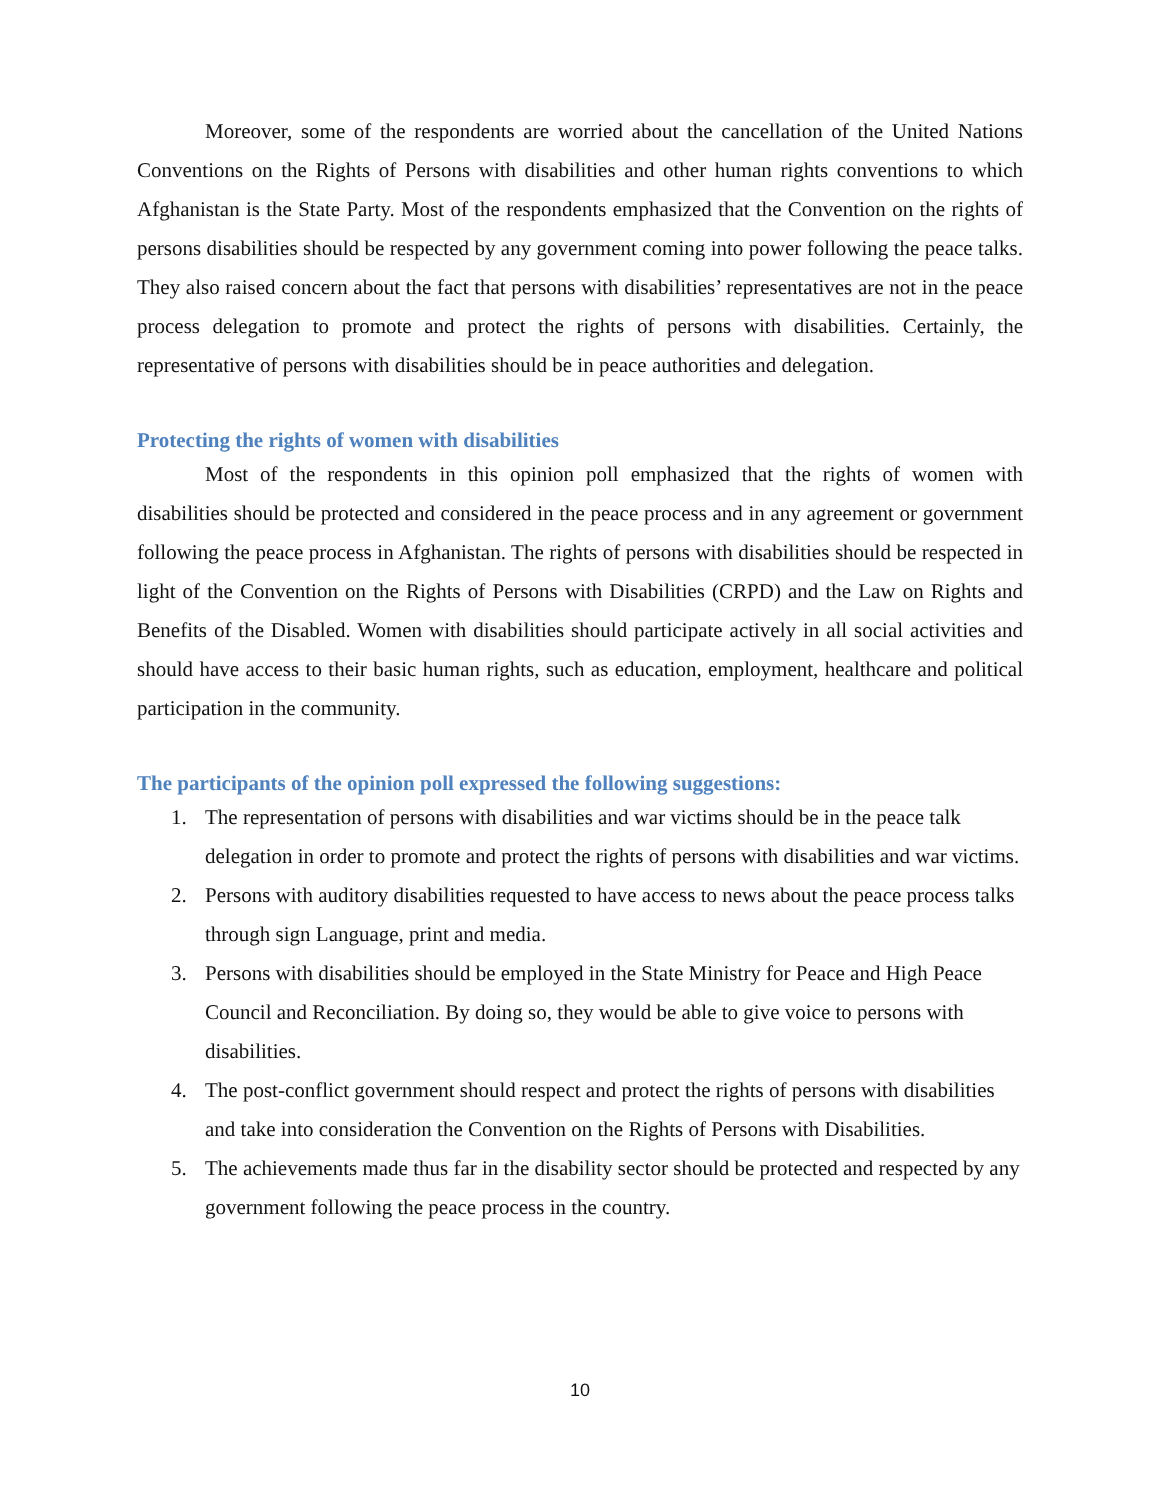Moreover, some of the respondents are worried about the cancellation of the United Nations Conventions on the Rights of Persons with disabilities and other human rights conventions to which Afghanistan is the State Party. Most of the respondents emphasized that the Convention on the rights of persons disabilities should be respected by any government coming into power following the peace talks. They also raised concern about the fact that persons with disabilities’ representatives are not in the peace process delegation to promote and protect the rights of persons with disabilities. Certainly, the representative of persons with disabilities should be in peace authorities and delegation.
Protecting the rights of women with disabilities
Most of the respondents in this opinion poll emphasized that the rights of women with disabilities should be protected and considered in the peace process and in any agreement or government following the peace process in Afghanistan. The rights of persons with disabilities should be respected in light of the Convention on the Rights of Persons with Disabilities (CRPD) and the Law on Rights and Benefits of the Disabled. Women with disabilities should participate actively in all social activities and should have access to their basic human rights, such as education, employment, healthcare and political participation in the community.
The participants of the opinion poll expressed the following suggestions:
1. The representation of persons with disabilities and war victims should be in the peace talk delegation in order to promote and protect the rights of persons with disabilities and war victims.
2. Persons with auditory disabilities requested to have access to news about the peace process talks through sign Language, print and media.
3. Persons with disabilities should be employed in the State Ministry for Peace and High Peace Council and Reconciliation. By doing so, they would be able to give voice to persons with disabilities.
4. The post-conflict government should respect and protect the rights of persons with disabilities and take into consideration the Convention on the Rights of Persons with Disabilities.
5. The achievements made thus far in the disability sector should be protected and respected by any government following the peace process in the country.
10